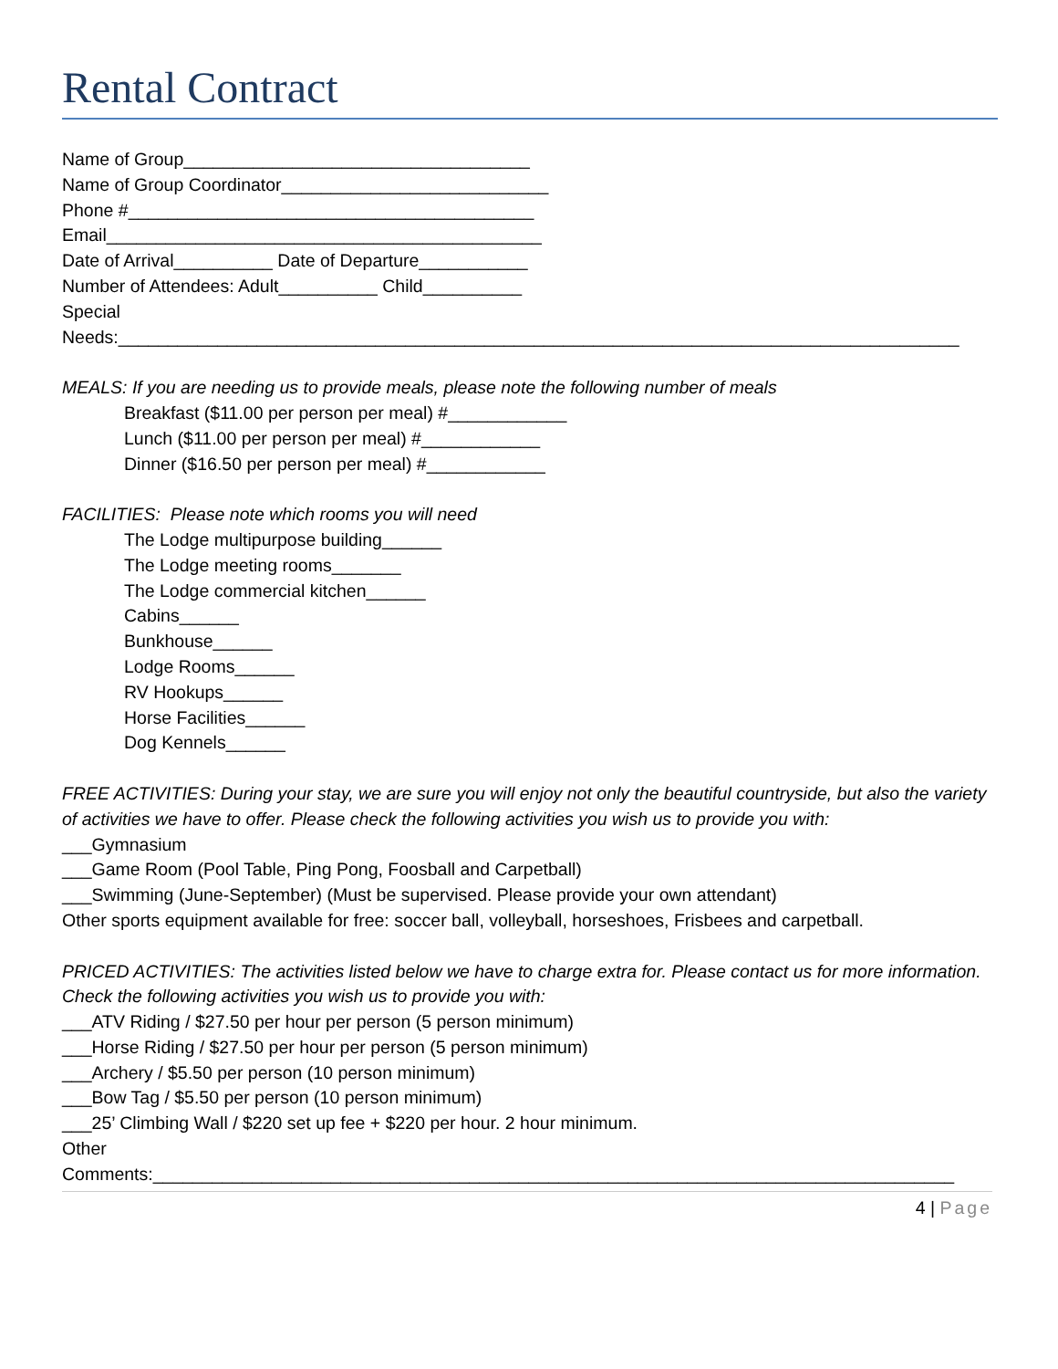Rental Contract
Name of Group___________________________________
Name of Group Coordinator___________________________
Phone #_________________________________________
Email____________________________________________
Date of Arrival__________ Date of Departure___________
Number of Attendees: Adult__________ Child__________
Special
Needs:_____________________________________________________________________________________
MEALS: If you are needing us to provide meals, please note the following number of meals
Breakfast ($11.00 per person per meal) #____________
Lunch ($11.00 per person per meal) #____________
Dinner ($16.50 per person per meal) #____________
FACILITIES: Please note which rooms you will need
The Lodge multipurpose building______
The Lodge meeting rooms_______
The Lodge commercial kitchen______
Cabins______
Bunkhouse______
Lodge Rooms______
RV Hookups______
Horse Facilities______
Dog Kennels______
FREE ACTIVITIES: During your stay, we are sure you will enjoy not only the beautiful countryside, but also the variety of activities we have to offer. Please check the following activities you wish us to provide you with:
___Gymnasium
___Game Room (Pool Table, Ping Pong, Foosball and Carpetball)
___Swimming (June-September) (Must be supervised. Please provide your own attendant)
Other sports equipment available for free: soccer ball, volleyball, horseshoes, Frisbees and carpetball.
PRICED ACTIVITIES: The activities listed below we have to charge extra for. Please contact us for more information.
Check the following activities you wish us to provide you with:
___ATV Riding / $27.50 per hour per person (5 person minimum)
___Horse Riding / $27.50 per hour per person (5 person minimum)
___Archery / $5.50 per person (10 person minimum)
___Bow Tag / $5.50 per person (10 person minimum)
___25’ Climbing Wall / $220 set up fee + $220 per hour. 2 hour minimum.
Other
Comments:_________________________________________________________________________________
4 | Page